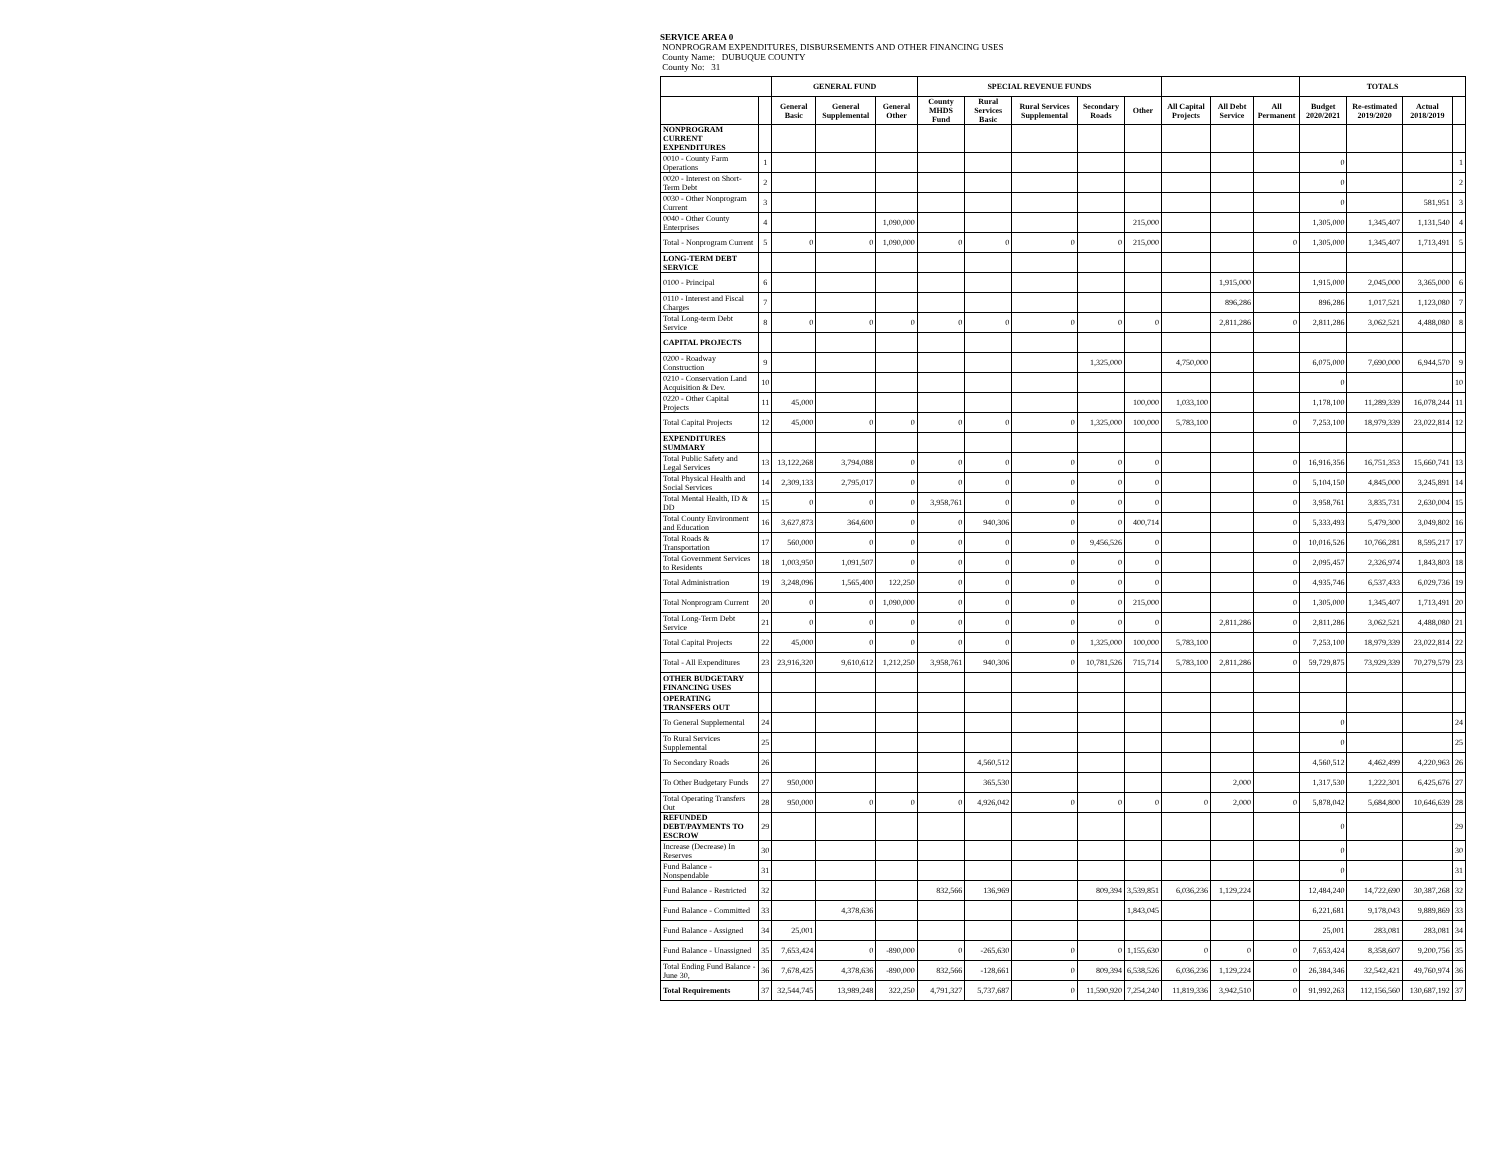SERVICE AREA 0
NONPROGRAM EXPENDITURES, DISBURSEMENTS AND OTHER FINANCING USES
County Name: DUBUQUE COUNTY
County No: 31
| | | GENERAL FUND | | | SPECIAL REVENUE FUNDS | | | | | | | | TOTALS | | | |
| --- | --- | --- | --- | --- | --- | --- | --- | --- | --- | --- | --- | --- | --- | --- | --- | --- |
| | | General Basic | General Supplemental | General Other | County MHDS Fund | Rural Services Basic | Rural Services Supplemental | Secondary Roads | Other | All Capital Projects | All Debt Service | All Permanent | Budget 2020/2021 | Re-estimated 2019/2020 | Actual 2018/2019 | |
| NONPROGRAM CURRENT EXPENDITURES | | | | | | | | | | | | | | | | |
| 0010 - County Farm Operations | 1 | | | | | | | | | | | | 0 | | | 1 |
| 0020 - Interest on Short-Term Debt | 2 | | | | | | | | | | | | 0 | | | 2 |
| 0030 - Other Nonprogram Current | 3 | | | | | | | | | | | | 0 | | 581,951 | 3 |
| 0040 - Other County Enterprises | 4 | | | 1,090,000 | | | | | 215,000 | | | | 1,305,000 | 1,345,407 | 1,131,540 | 4 |
| Total - Nonprogram Current | 5 | 0 | 0 | 1,090,000 | 0 | 0 | 0 | 0 | 215,000 | | | 0 | 1,305,000 | 1,345,407 | 1,713,491 | 5 |
| LONG-TERM DEBT SERVICE | | | | | | | | | | | | | | | | |
| 0100 - Principal | 6 | | | | | | | | | | 1,915,000 | | 1,915,000 | 2,045,000 | 3,365,000 | 6 |
| 0110 - Interest and Fiscal Charges | 7 | | | | | | | | | | 896,286 | | 896,286 | 1,017,521 | 1,123,080 | 7 |
| Total Long-term Debt Service | 8 | 0 | 0 | 0 | 0 | 0 | 0 | 0 | 0 | | 2,811,286 | 0 | 2,811,286 | 3,062,521 | 4,488,080 | 8 |
| CAPITAL PROJECTS | | | | | | | | | | | | | | | | |
| 0200 - Roadway Construction | 9 | | | | | | | 1,325,000 | | 4,750,000 | | | 6,075,000 | 7,690,000 | 6,944,570 | 9 |
| 0210 - Conservation Land Acquisition & Dev. | 10 | | | | | | | | | | | | 0 | | | 10 |
| 0220 - Other Capital Projects | 11 | 45,000 | | | | | | | 100,000 | 1,033,100 | | | 1,178,100 | 11,289,339 | 16,078,244 | 11 |
| Total Capital Projects | 12 | 45,000 | 0 | 0 | 0 | 0 | 0 | 1,325,000 | 100,000 | 5,783,100 | | 0 | 7,253,100 | 18,979,339 | 23,022,814 | 12 |
| EXPENDITURES SUMMARY | | | | | | | | | | | | | | | | |
| Total Public Safety and Legal Services | 13 | 13,122,268 | 3,794,088 | 0 | 0 | 0 | 0 | 0 | 0 | | | 0 | 16,916,356 | 16,751,353 | 15,660,741 | 13 |
| Total Physical Health and Social Services | 14 | 2,309,133 | 2,795,017 | 0 | 0 | 0 | 0 | 0 | 0 | | | 0 | 5,104,150 | 4,845,000 | 3,245,891 | 14 |
| Total Mental Health, ID & DD | 15 | 0 | 0 | 0 | 3,958,761 | 0 | 0 | 0 | 0 | | | 0 | 3,958,761 | 3,835,731 | 2,630,004 | 15 |
| Total County Environment and Education | 16 | 3,627,873 | 364,600 | 0 | 0 | 940,306 | 0 | 0 | 400,714 | | | 0 | 5,333,493 | 5,479,300 | 3,049,802 | 16 |
| Total Roads & Transportation | 17 | 560,000 | 0 | 0 | 0 | 0 | 0 | 9,456,526 | 0 | | | 0 | 10,016,526 | 10,766,281 | 8,595,217 | 17 |
| Total Government Services to Residents | 18 | 1,003,950 | 1,091,507 | 0 | 0 | 0 | 0 | 0 | 0 | | | 0 | 2,095,457 | 2,326,974 | 1,843,803 | 18 |
| Total Administration | 19 | 3,248,096 | 1,565,400 | 122,250 | 0 | 0 | 0 | 0 | 0 | | | 0 | 4,935,746 | 6,537,433 | 6,029,736 | 19 |
| Total Nonprogram Current | 20 | 0 | 0 | 1,090,000 | 0 | 0 | 0 | 0 | 215,000 | | | 0 | 1,305,000 | 1,345,407 | 1,713,491 | 20 |
| Total Long-Term Debt Service | 21 | 0 | 0 | 0 | 0 | 0 | 0 | 0 | 0 | | 2,811,286 | 0 | 2,811,286 | 3,062,521 | 4,488,080 | 21 |
| Total Capital Projects | 22 | 45,000 | 0 | 0 | 0 | 0 | 0 | 1,325,000 | 100,000 | 5,783,100 | | 0 | 7,253,100 | 18,979,339 | 23,022,814 | 22 |
| Total - All Expenditures | 23 | 23,916,320 | 9,610,612 | 1,212,250 | 3,958,761 | 940,306 | 0 | 10,781,526 | 715,714 | 5,783,100 | 2,811,286 | 0 | 59,729,875 | 73,929,339 | 70,279,579 | 23 |
| OTHER BUDGETARY FINANCING USES | | | | | | | | | | | | | | | | |
| OPERATING TRANSFERS OUT | | | | | | | | | | | | | | | | |
| To General Supplemental | 24 | | | | | | | | | | | | 0 | | | 24 |
| To Rural Services Supplemental | 25 | | | | | | | | | | | | 0 | | | 25 |
| To Secondary Roads | 26 | | | | | 4,560,512 | | | | | | | 4,560,512 | 4,462,499 | 4,220,963 | 26 |
| To Other Budgetary Funds | 27 | 950,000 | | | | 365,530 | | | | | 2,000 | | 1,317,530 | 1,222,301 | 6,425,676 | 27 |
| Total Operating Transfers Out | 28 | 950,000 | 0 | 0 | 0 | 4,926,042 | 0 | 0 | 0 | 0 | 2,000 | 0 | 5,878,042 | 5,684,800 | 10,646,639 | 28 |
| REFUNDED DEBT/PAYMENTS TO ESCROW | 29 | | | | | | | | | | | | 0 | | | 29 |
| Increase (Decrease) In Reserves | 30 | | | | | | | | | | | | 0 | | | 30 |
| Fund Balance - Nonspendable | 31 | | | | | | | | | | | | 0 | | | 31 |
| Fund Balance - Restricted | 32 | | | | 832,566 | 136,969 | | 809,394 | 3,539,851 | 6,036,236 | 1,129,224 | | 12,484,240 | 14,722,690 | 30,387,268 | 32 |
| Fund Balance - Committed | 33 | | 4,378,636 | | | | | | 1,843,045 | | | | 6,221,681 | 9,178,043 | 9,889,869 | 33 |
| Fund Balance - Assigned | 34 | 25,001 | | | | | | | | | | | 25,001 | 283,081 | 283,081 | 34 |
| Fund Balance - Unassigned | 35 | 7,653,424 | 0 | -890,000 | 0 | -265,630 | 0 | 0 | 1,155,630 | 0 | 0 | 0 | 7,653,424 | 8,358,607 | 9,200,756 | 35 |
| Total Ending Fund Balance - June 30, | 36 | 7,678,425 | 4,378,636 | -890,000 | 832,566 | -128,661 | 0 | 809,394 | 6,538,526 | 6,036,236 | 1,129,224 | 0 | 26,384,346 | 32,542,421 | 49,760,974 | 36 |
| Total Requirements | 37 | 32,544,745 | 13,989,248 | 322,250 | 4,791,327 | 5,737,687 | 0 | 11,590,920 | 7,254,240 | 11,819,336 | 3,942,510 | 0 | 91,992,263 | 112,156,560 | 130,687,192 | 37 |